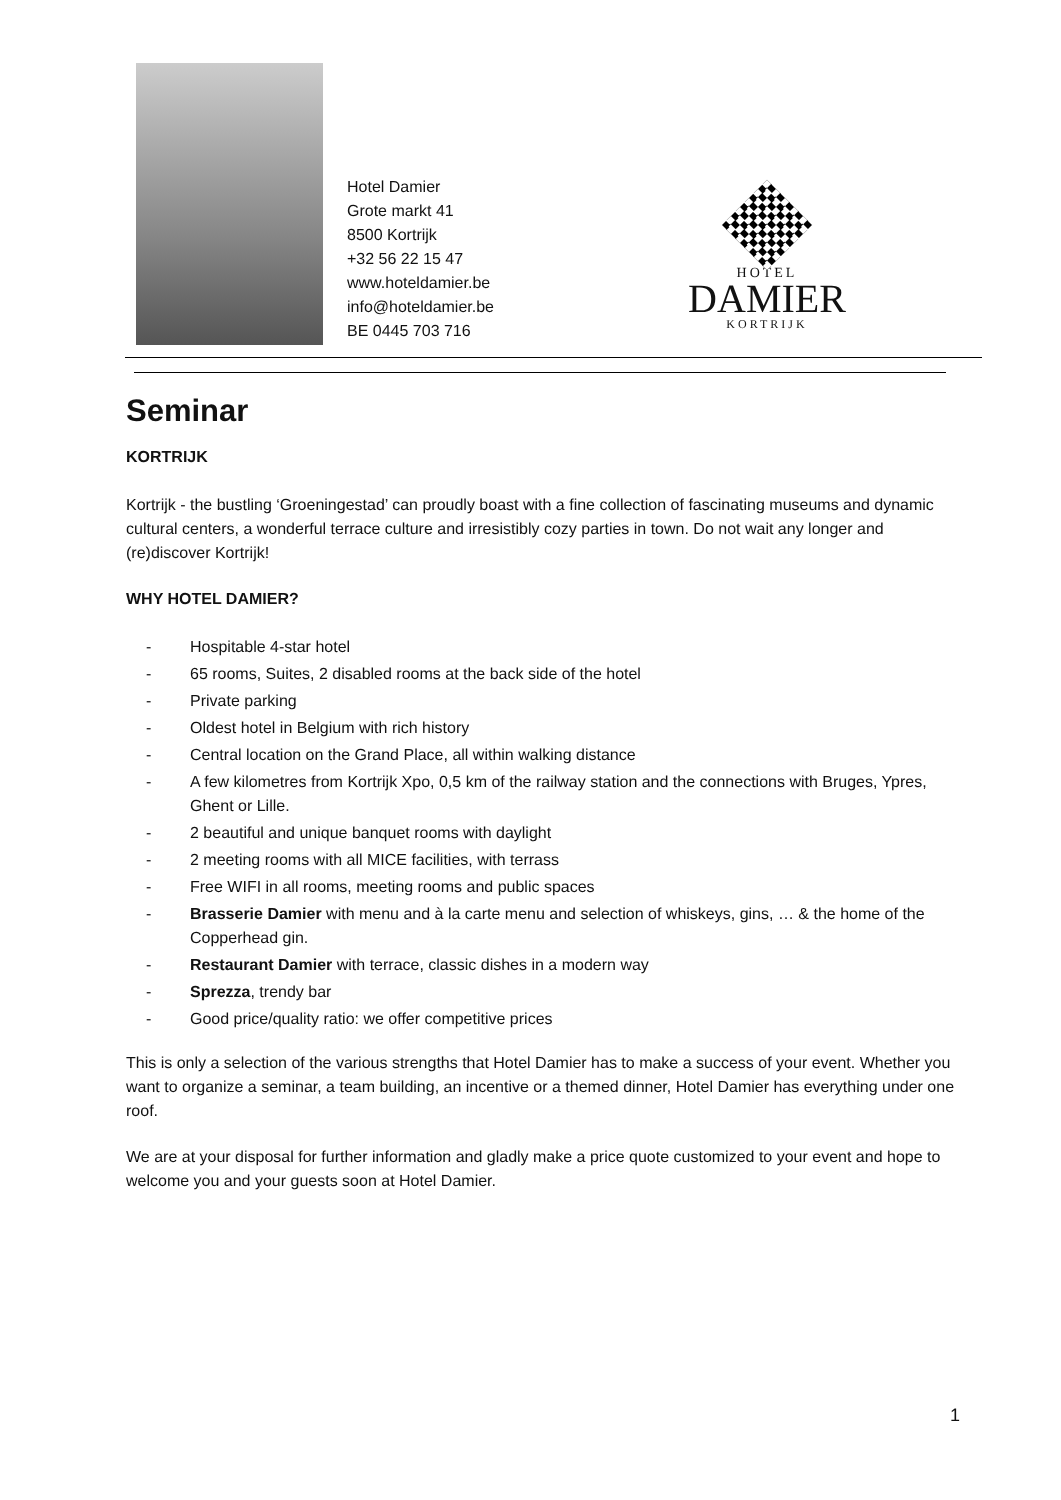Hotel Damier
Grote markt 41
8500 Kortrijk
+32 56 22 15 47
www.hoteldamier.be
info@hoteldamier.be
BE 0445 703 716
HOTEL
DAMIER
KORTRIJK
Seminar
KORTRIJK
Kortrijk - the bustling ‘Groeningestad’ can proudly boast with a fine collection of fascinating museums and dynamic cultural centers, a wonderful terrace culture and irresistibly cozy parties in town. Do not wait any longer and (re)discover Kortrijk!
WHY HOTEL DAMIER?
- Hospitable 4-star hotel
- 65 rooms, Suites, 2 disabled rooms at the back side of the hotel
- Private parking
- Oldest hotel in Belgium with rich history
- Central location on the Grand Place, all within walking distance
- A few kilometres from Kortrijk Xpo, 0,5 km of the railway station and the connections with Bruges, Ypres, Ghent or Lille.
- 2 beautiful and unique banquet rooms with daylight
- 2 meeting rooms with all MICE facilities, with terrass
- Free WIFI in all rooms, meeting rooms and public spaces
- Brasserie Damier with menu and à la carte menu and selection of whiskeys, gins, … & the home of the Copperhead gin.
- Restaurant Damier with terrace, classic dishes in a modern way
- Sprezza, trendy bar
- Good price/quality ratio: we offer competitive prices
This is only a selection of the various strengths that Hotel Damier has to make a success of your event. Whether you want to organize a seminar, a team building, an incentive or a themed dinner, Hotel Damier has everything under one roof.
We are at your disposal for further information and gladly make a price quote customized to your event and hope to welcome you and your guests soon at Hotel Damier.
1